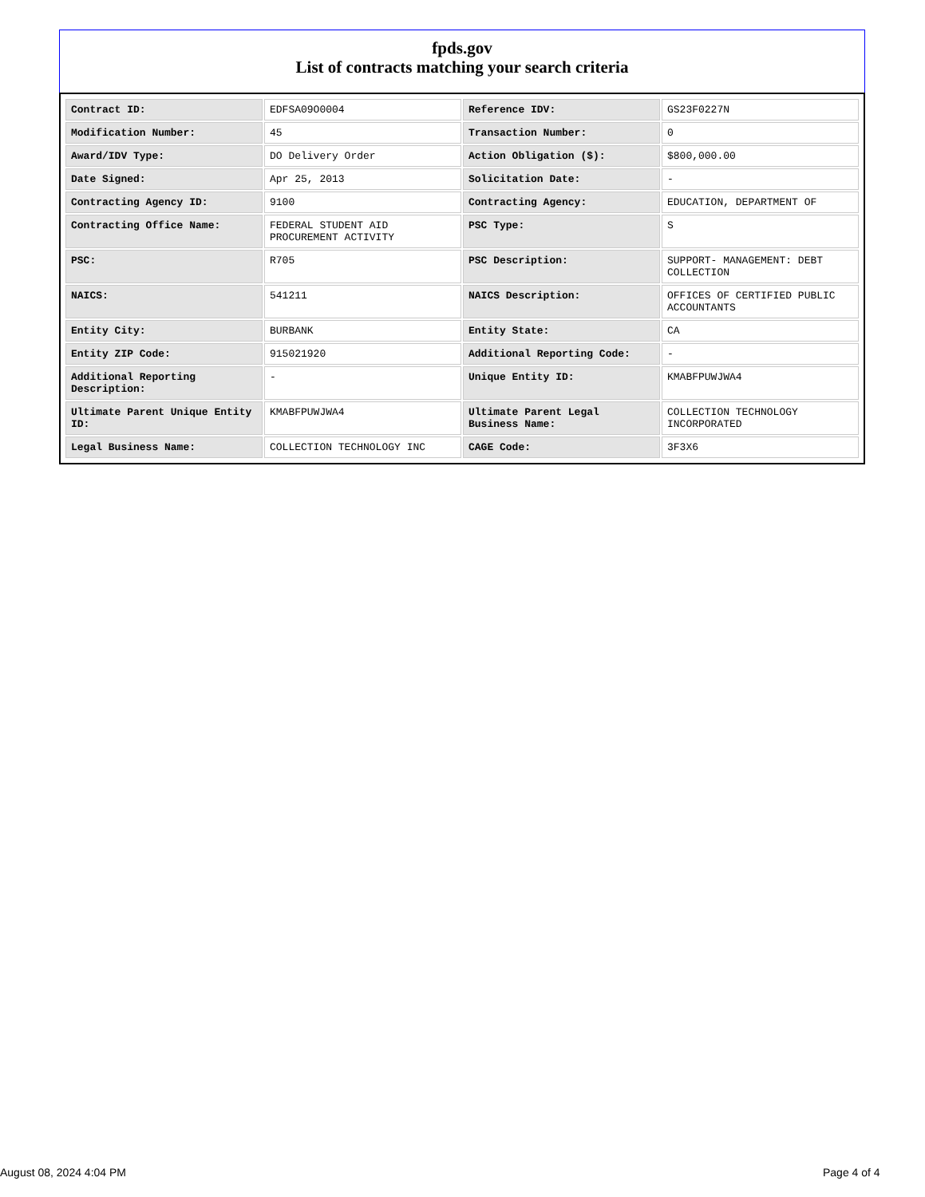fpds.gov
List of contracts matching your search criteria
| Contract ID: | EDFSA09O0004 | Reference IDV: | GS23F0227N |
| Modification Number: | 45 | Transaction Number: | 0 |
| Award/IDV Type: | DO Delivery Order | Action Obligation ($): | $800,000.00 |
| Date Signed: | Apr 25, 2013 | Solicitation Date: | - |
| Contracting Agency ID: | 9100 | Contracting Agency: | EDUCATION, DEPARTMENT OF |
| Contracting Office Name: | FEDERAL STUDENT AID PROCUREMENT ACTIVITY | PSC Type: | S |
| PSC: | R705 | PSC Description: | SUPPORT- MANAGEMENT: DEBT COLLECTION |
| NAICS: | 541211 | NAICS Description: | OFFICES OF CERTIFIED PUBLIC ACCOUNTANTS |
| Entity City: | BURBANK | Entity State: | CA |
| Entity ZIP Code: | 915021920 | Additional Reporting Code: | - |
| Additional Reporting Description: | - | Unique Entity ID: | KMABFPUWJWA4 |
| Ultimate Parent Unique Entity ID: | KMABFPUWJWA4 | Ultimate Parent Legal Business Name: | COLLECTION TECHNOLOGY INCORPORATED |
| Legal Business Name: | COLLECTION TECHNOLOGY INC | CAGE Code: | 3F3X6 |
August 08, 2024 4:04 PM Page 4 of 4